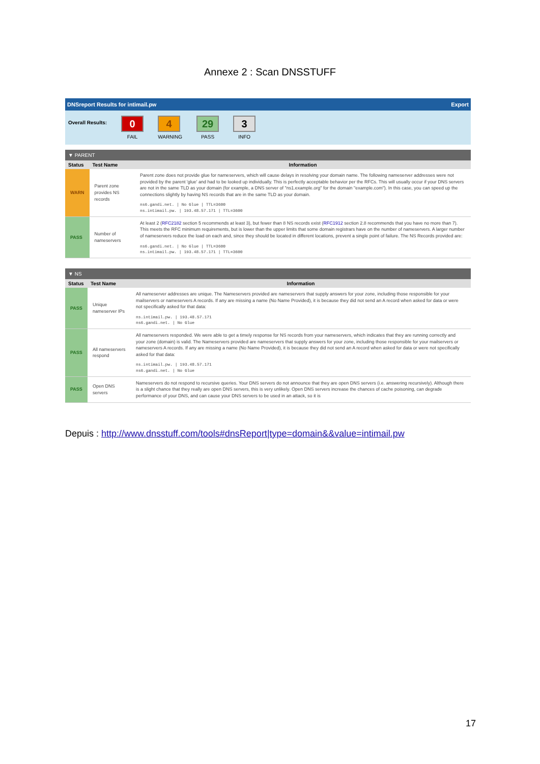Annexe 2 : Scan DNSSTUFF
DNSreport Results for intimail.pw Export
Overall Results:
0
FAIL
4
WARNING
29
PASS
3
INFO
▼ PARENT
| Status | Test Name | Information |
| --- | --- | --- |
| WARN | Parent zone provides NS records | Parent zone does not provide glue for nameservers, which will cause delays in resolving your domain name. The following nameserver addresses were not provided by the parent 'glue' and had to be looked up individually. This is perfectly acceptable behavior per the RFCs. This will usually occur if your DNS servers are not in the same TLD as your domain (for example, a DNS server of "ns1.example.org" for the domain "example.com"). In this case, you can speed up the connections slightly by having NS records that are in the same TLD as your domain. ns6.gandi.net. / No Glue / TTL=3600 ns.intimail.pw. / 193.48.57.171 / TTL=3600 |
| PASS | Number of nameservers | At least 2 ( RFC2182 section 5 recommends at least 3), but fewer than 8 NS records exist ( RFC1912 section 2.8 recommends that you have no more than 7). This meets the RFC minimum requirements, but is lower than the upper limits that some domain registrars have on the number of nameservers. A larger number of nameservers reduce the load on each and, since they should be located in different locations, prevent a single point of failure. The NS Records provided are: ns6.gandi.net. / No Glue / TTL=3600 ns.intimail.pw. / 193.48.57.171 / TTL=3600 |
▼ NS
| Status | Test Name | Information |
| --- | --- | --- |
| PASS | Unique nameserver IPs | All nameserver addresses are unique. The Nameservers provided are nameservers that supply answers for your zone, including those responsible for your mailservers or nameservers A records. If any are missing a name (No Name Provided), it is because they did not send an A record when asked for data or were not specifically asked for that data: ns.intimail.pw. / 193.48.57.171 ns6.gandi.net. / No Glue |
| PASS | All nameservers respond | All nameservers responded. We were able to get a timely response for NS records from your nameservers, which indicates that they are running correctly and your zone (domain) is valid. The Nameservers provided are nameservers that supply answers for your zone, including those responsible for your mailservers or nameservers A records. If any are missing a name (No Name Provided), it is because they did not send an A record when asked for data or were not specifically asked for that data: ns.intimail.pw. / 193.48.57.171 ns6.gandi.net. / No Glue |
| PASS | Open DNS servers | Nameservers do not respond to recursive queries. Your DNS servers do not announce that they are open DNS servers (i.e. answering recursively). Although there is a slight chance that they really are open DNS servers, this is very unlikely. Open DNS servers increase the chances of cache poisoning, can degrade performance of your DNS, and can cause your DNS servers to be used in an attack, so it is |
Depuis : http://www.dnsstuff.com/tools#dnsReport|type=domain&&value=intimail.pw
17